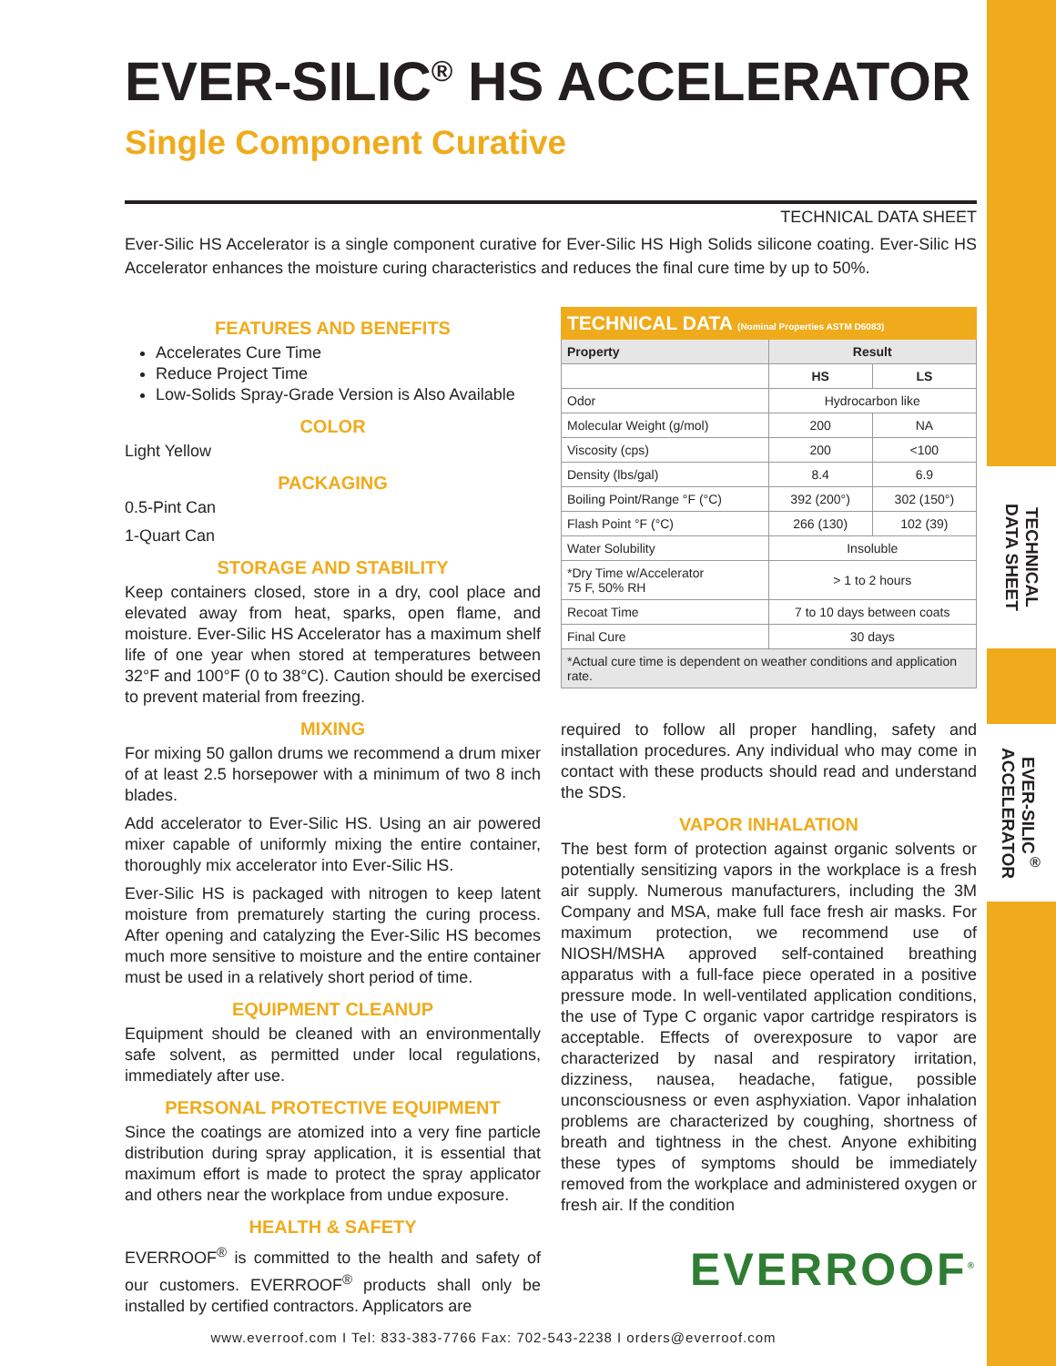TECHNICAL
DATA SHEET
EVER-SILIC<sup>®</sup>
ACCELERATOR
EVER-SILIC<sup>®</sup> HS ACCELERATOR
Single Component Curative
TECHNICAL DATA SHEET
Ever-Silic HS Accelerator is a single component curative for Ever-Silic HS High Solids silicone coating. Ever-Silic HS Accelerator enhances the moisture curing characteristics and reduces the final cure time by up to 50%.
FEATURES AND BENEFITS
Accelerates Cure Time
Reduce Project Time
Low-Solids Spray-Grade Version is Also Available
COLOR
Light Yellow
PACKAGING
0.5-Pint Can
1-Quart Can
STORAGE AND STABILITY
Keep containers closed, store in a dry, cool place and elevated away from heat, sparks, open flame, and moisture. Ever-Silic HS Accelerator has a maximum shelf life of one year when stored at temperatures between 32°F and 100°F (0 to 38°C). Caution should be exercised to prevent material from freezing.
MIXING
For mixing 50 gallon drums we recommend a drum mixer of at least 2.5 horsepower with a minimum of two 8 inch blades.
Add accelerator to Ever-Silic HS. Using an air powered mixer capable of uniformly mixing the entire container, thoroughly mix accelerator into Ever-Silic HS.
Ever-Silic HS is packaged with nitrogen to keep latent moisture from prematurely starting the curing process. After opening and catalyzing the Ever-Silic HS becomes much more sensitive to moisture and the entire container must be used in a relatively short period of time.
EQUIPMENT CLEANUP
Equipment should be cleaned with an environmentally safe solvent, as permitted under local regulations, immediately after use.
PERSONAL PROTECTIVE EQUIPMENT
Since the coatings are atomized into a very fine particle distribution during spray application, it is essential that maximum effort is made to protect the spray applicator and others near the workplace from undue exposure.
HEALTH & SAFETY
EVERROOF<sup>®</sup> is committed to the health and safety of our customers. EVERROOF<sup>®</sup> products shall only be installed by certified contractors. Applicators are
| TECHNICAL DATA (Nominal Properties ASTM D6083) | | |
| --- | --- | --- |
| Property | Result | |
| | HS | LS |
| Odor | Hydrocarbon like | |
| Molecular Weight (g/mol) | 200 | NA |
| Viscosity (cps) | 200 | <100 |
| Density (lbs/gal) | 8.4 | 6.9 |
| Boiling Point/Range °F (°C) | 392 (200°) | 302 (150°) |
| Flash Point °F (°C) | 266 (130) | 102 (39) |
| Water Solubility | Insoluble | |
| *Dry Time w/Accelerator 75 F, 50% RH | > 1 to 2 hours | |
| Recoat Time | 7 to 10 days between coats | |
| Final Cure | 30 days | |
| *Actual cure time is dependent on weather conditions and application rate. | | |
required to follow all proper handling, safety and installation procedures. Any individual who may come in contact with these products should read and understand the SDS.
VAPOR INHALATION
The best form of protection against organic solvents or potentially sensitizing vapors in the workplace is a fresh air supply. Numerous manufacturers, including the 3M Company and MSA, make full face fresh air masks. For maximum protection, we recommend use of NIOSH/MSHA approved self-contained breathing apparatus with a full-face piece operated in a positive pressure mode. In well-ventilated application conditions, the use of Type C organic vapor cartridge respirators is acceptable. Effects of overexposure to vapor are characterized by nasal and respiratory irritation, dizziness, nausea, headache, fatigue, possible unconsciousness or even asphyxiation. Vapor inhalation problems are characterized by coughing, shortness of breath and tightness in the chest. Anyone exhibiting these types of symptoms should be immediately removed from the workplace and administered oxygen or fresh air. If the condition
EVERROOF<sup>®</sup>
www.everroof.com I Tel: 833-383-7766 Fax: 702-543-2238 I orders@everroof.com